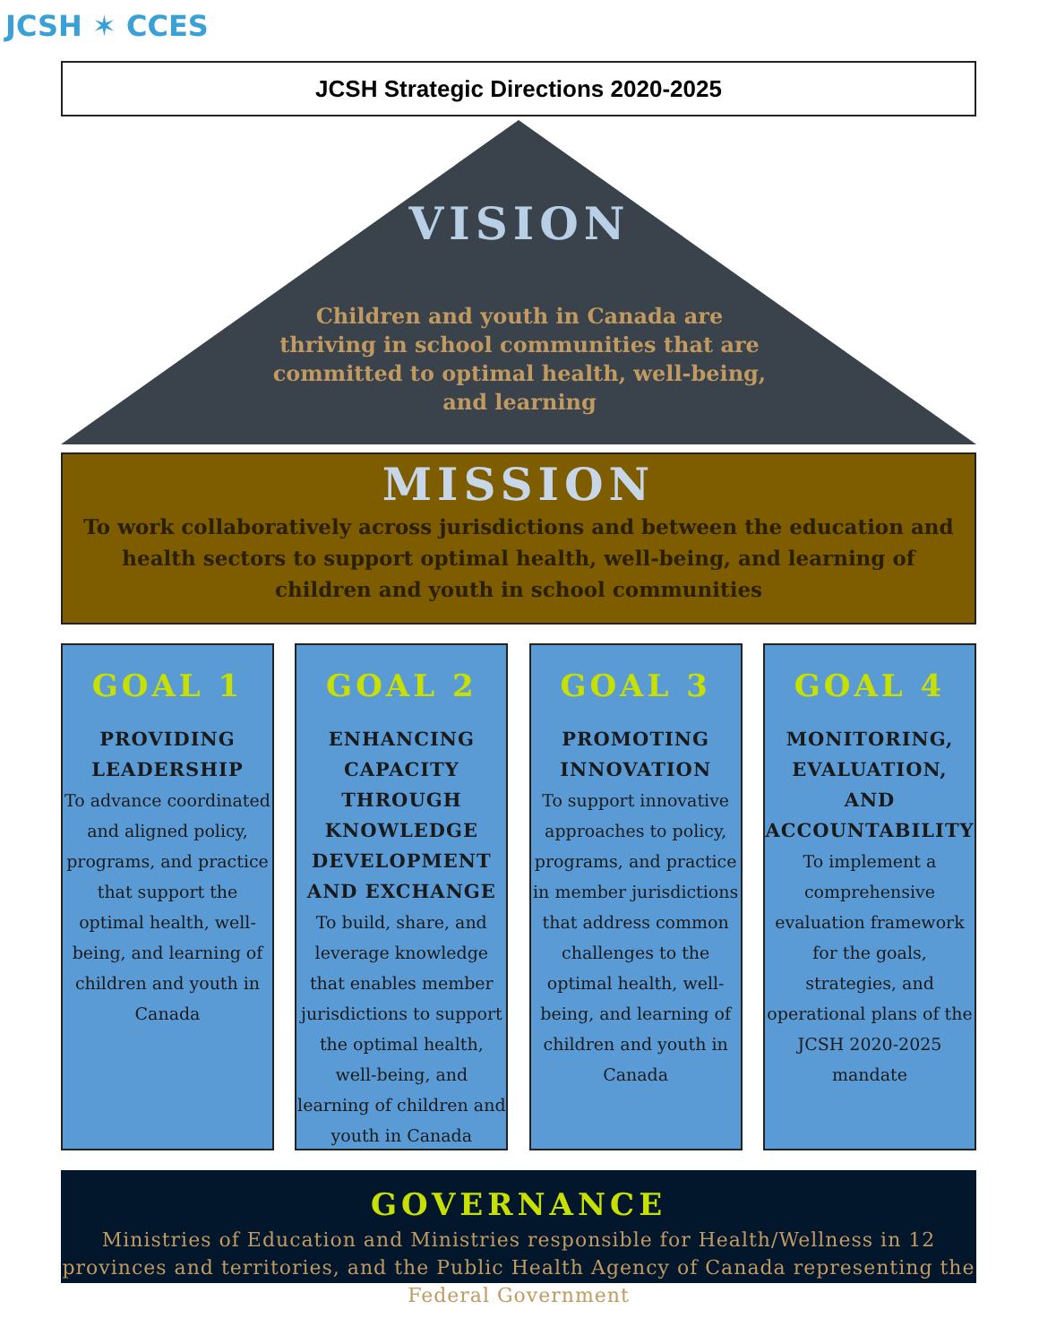JCSH ✶ CCES
JCSH Strategic Directions 2020-2025
VISION
Children and youth in Canada are thriving in school communities that are committed to optimal health, well-being, and learning
MISSION
To work collaboratively across jurisdictions and between the education and health sectors to support optimal health, well-being, and learning of children and youth in school communities
GOAL 1
PROVIDING LEADERSHIP
To advance coordinated and aligned policy, programs, and practice that support the optimal health, well-being, and learning of children and youth in Canada
GOAL 2
ENHANCING CAPACITY THROUGH KNOWLEDGE DEVELOPMENT AND EXCHANGE
To build, share, and leverage knowledge that enables member jurisdictions to support the optimal health, well-being, and learning of children and youth in Canada
GOAL 3
PROMOTING INNOVATION
To support innovative approaches to policy, programs, and practice in member jurisdictions that address common challenges to the optimal health, well-being, and learning of children and youth in Canada
GOAL 4
MONITORING, EVALUATION, AND ACCOUNTABILITY
To implement a comprehensive evaluation framework for the goals, strategies, and operational plans of the JCSH 2020-2025 mandate
GOVERNANCE
Ministries of Education and Ministries responsible for Health/Wellness in 12 provinces and territories, and the Public Health Agency of Canada representing the Federal Government